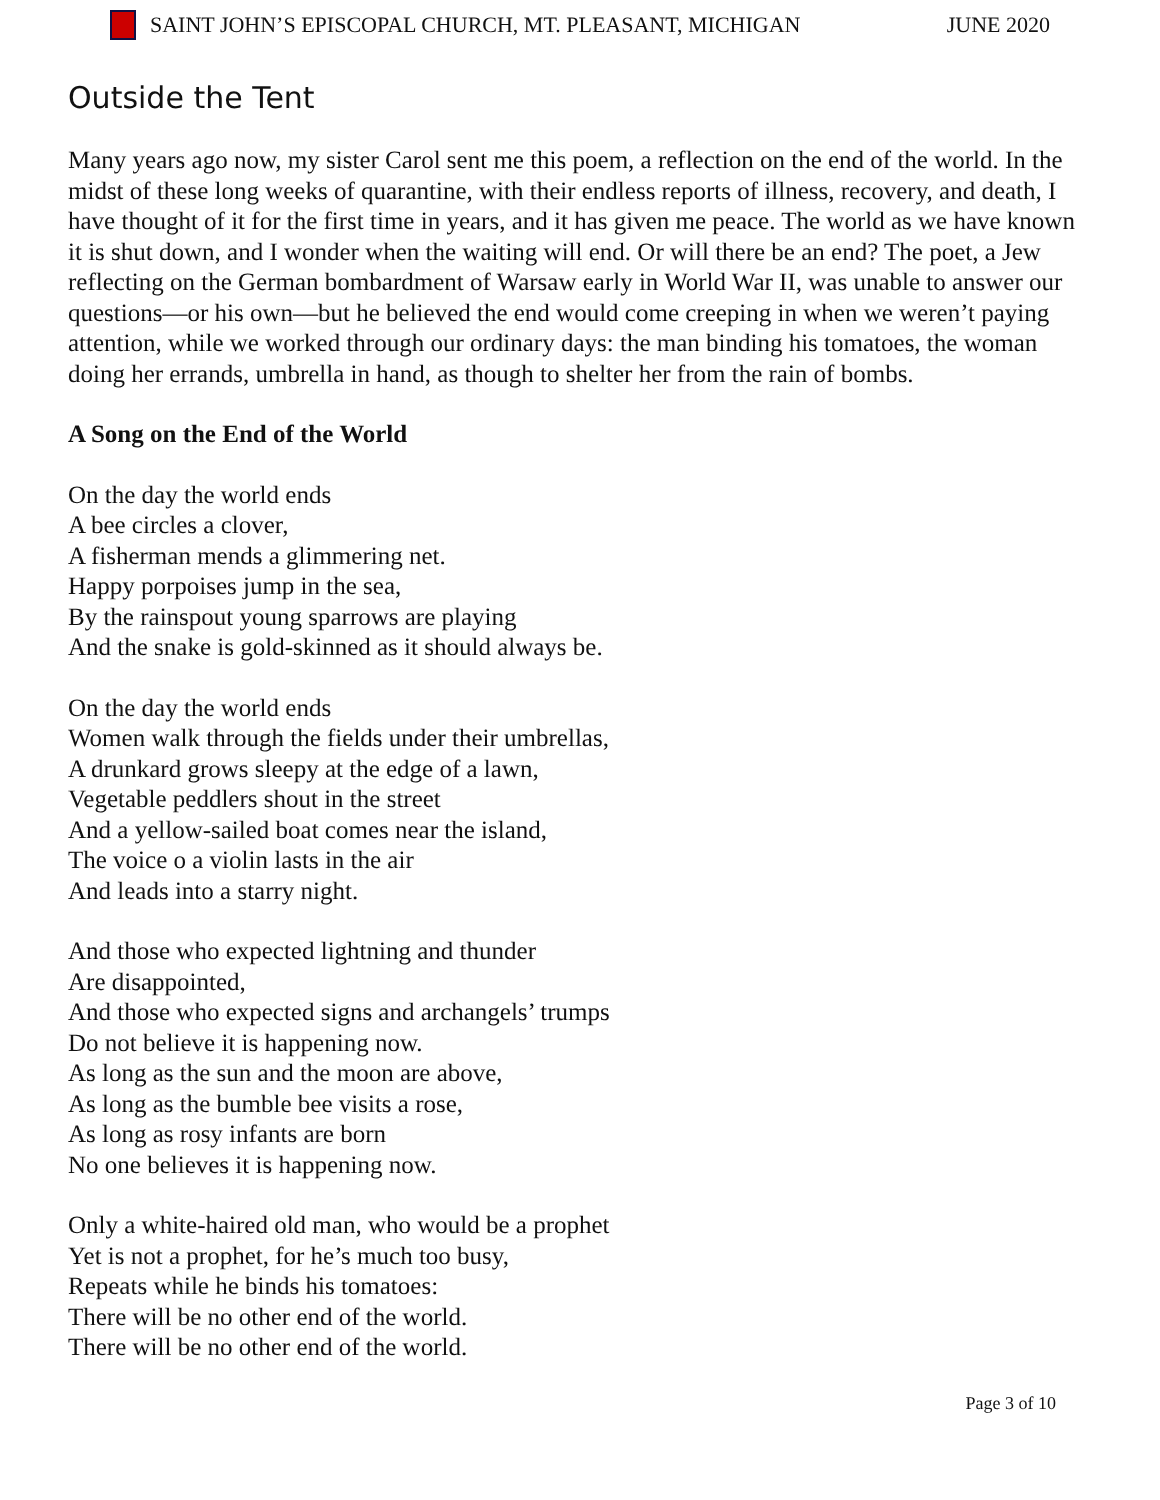SAINT JOHN’S EPISCOPAL CHURCH, MT. PLEASANT, MICHIGAN JUNE 2020
Outside the Tent
Many years ago now, my sister Carol sent me this poem, a reflection on the end of the world. In the midst of these long weeks of quarantine, with their endless reports of illness, recovery, and death, I have thought of it for the first time in years, and it has given me peace. The world as we have known it is shut down, and I wonder when the waiting will end. Or will there be an end? The poet, a Jew reflecting on the German bombardment of Warsaw early in World War II, was unable to answer our questions—or his own—but he believed the end would come creeping in when we weren’t paying attention, while we worked through our ordinary days: the man binding his tomatoes, the woman doing her errands, umbrella in hand, as though to shelter her from the rain of bombs.
A Song on the End of the World
On the day the world ends
A bee circles a clover,
A fisherman mends a glimmering net.
Happy porpoises jump in the sea,
By the rainspout young sparrows are playing
And the snake is gold-skinned as it should always be.
On the day the world ends
Women walk through the fields under their umbrellas,
A drunkard grows sleepy at the edge of a lawn,
Vegetable peddlers shout in the street
And a yellow-sailed boat comes near the island,
The voice o a violin lasts in the air
And leads into a starry night.
And those who expected lightning and thunder
Are disappointed,
And those who expected signs and archangels’ trumps
Do not believe it is happening now.
As long as the sun and the moon are above,
As long as the bumble bee visits a rose,
As long as rosy infants are born
No one believes it is happening now.
Only a white-haired old man, who would be a prophet
Yet is not a prophet, for he’s much too busy,
Repeats while he binds his tomatoes:
There will be no other end of the world.
There will be no other end of the world.
Page 3 of 10